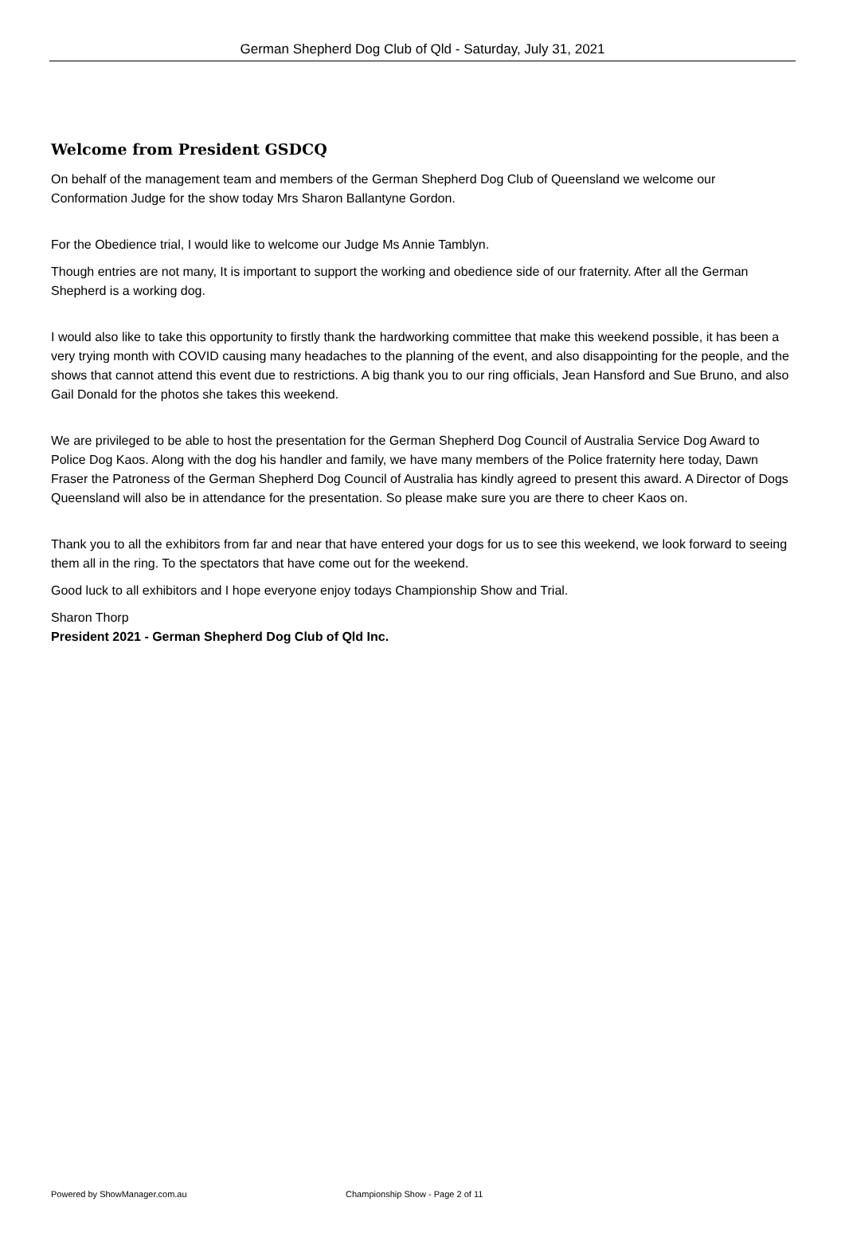German Shepherd Dog Club of Qld - Saturday, July 31, 2021
Welcome from President GSDCQ
On behalf of the management team and members of the German Shepherd Dog Club of Queensland we welcome our Conformation Judge for the show today Mrs Sharon Ballantyne Gordon.
For the Obedience trial, I would like to welcome our Judge Ms Annie Tamblyn.
Though entries are not many, It is important to support the working and obedience side of our fraternity. After all the German Shepherd is a working dog.
I would also like to take this opportunity to firstly thank the hardworking committee that make this weekend possible, it has been a very trying month with COVID causing many headaches to the planning of the event, and also disappointing for the people, and the shows that cannot attend this event due to restrictions. A big thank you to our ring officials, Jean Hansford and Sue Bruno, and also Gail Donald for the photos she takes this weekend.
We are privileged to be able to host the presentation for the German Shepherd Dog Council of Australia Service Dog Award to Police Dog Kaos. Along with the dog his handler and family, we have many members of the Police fraternity here today, Dawn Fraser the Patroness of the German Shepherd Dog Council of Australia has kindly agreed to present this award. A Director of Dogs Queensland will also be in attendance for the presentation. So please make sure you are there to cheer Kaos on.
Thank you to all the exhibitors from far and near that have entered your dogs for us to see this weekend, we look forward to seeing them all in the ring. To the spectators that have come out for the weekend.
Good luck to all exhibitors and I hope everyone enjoy todays Championship Show and Trial.
Sharon Thorp
President 2021 - German Shepherd Dog Club of Qld Inc.
Powered by ShowManager.com.au Championship Show - Page 2 of 11